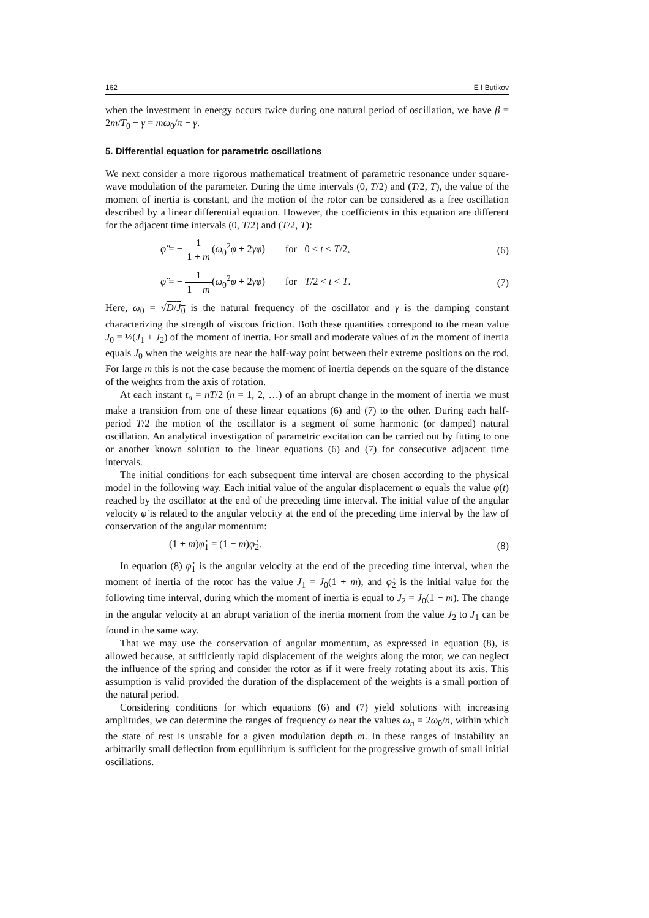162 E I Butikov
when the investment in energy occurs twice during one natural period of oscillation, we have β = 2m/T<sub>0</sub> − γ = mω<sub>0</sub>/π − γ.
5. Differential equation for parametric oscillations
We next consider a more rigorous mathematical treatment of parametric resonance under square-wave modulation of the parameter. During the time intervals (0, T/2) and (T/2, T), the value of the moment of inertia is constant, and the motion of the rotor can be considered as a free oscillation described by a linear differential equation. However, the coefficients in this equation are different for the adjacent time intervals (0, T/2) and (T/2, T):
φ̈ = − 1 1 + m(ω<sub>0</sub><sup>2</sup>φ + 2γφ̇) for 0 < t < T/2, (6)
φ̈ = − 1 1 − m(ω<sub>0</sub><sup>2</sup>φ + 2γφ̇) for T/2 < t < T. (7)
Here, ω<sub>0</sub> = √D/J<sub>0</sub> is the natural frequency of the oscillator and γ is the damping constant characterizing the strength of viscous friction. Both these quantities correspond to the mean value J<sub>0</sub> = ½(J<sub>1</sub> + J<sub>2</sub>) of the moment of inertia. For small and moderate values of m the moment of inertia equals J<sub>0</sub> when the weights are near the half-way point between their extreme positions on the rod. For large m this is not the case because the moment of inertia depends on the square of the distance of the weights from the axis of rotation.
At each instant t<sub>n</sub> = nT/2 (n = 1, 2, …) of an abrupt change in the moment of inertia we must make a transition from one of these linear equations (6) and (7) to the other. During each half-period T/2 the motion of the oscillator is a segment of some harmonic (or damped) natural oscillation. An analytical investigation of parametric excitation can be carried out by fitting to one or another known solution to the linear equations (6) and (7) for consecutive adjacent time intervals.
The initial conditions for each subsequent time interval are chosen according to the physical model in the following way. Each initial value of the angular displacement φ equals the value φ(t) reached by the oscillator at the end of the preceding time interval. The initial value of the angular velocity φ̇ is related to the angular velocity at the end of the preceding time interval by the law of conservation of the angular momentum:
(1 + m)φ̇<sub>1</sub> = (1 − m)φ̇<sub>2</sub>. (8)
In equation (8) φ̇<sub>1</sub> is the angular velocity at the end of the preceding time interval, when the moment of inertia of the rotor has the value J<sub>1</sub> = J<sub>0</sub>(1 + m), and φ̇<sub>2</sub> is the initial value for the following time interval, during which the moment of inertia is equal to J<sub>2</sub> = J<sub>0</sub>(1 − m). The change in the angular velocity at an abrupt variation of the inertia moment from the value J<sub>2</sub> to J<sub>1</sub> can be found in the same way.
That we may use the conservation of angular momentum, as expressed in equation (8), is allowed because, at sufficiently rapid displacement of the weights along the rotor, we can neglect the influence of the spring and consider the rotor as if it were freely rotating about its axis. This assumption is valid provided the duration of the displacement of the weights is a small portion of the natural period.
Considering conditions for which equations (6) and (7) yield solutions with increasing amplitudes, we can determine the ranges of frequency ω near the values ω<sub>n</sub> = 2ω<sub>0</sub>/n, within which the state of rest is unstable for a given modulation depth m. In these ranges of instability an arbitrarily small deflection from equilibrium is sufficient for the progressive growth of small initial oscillations.